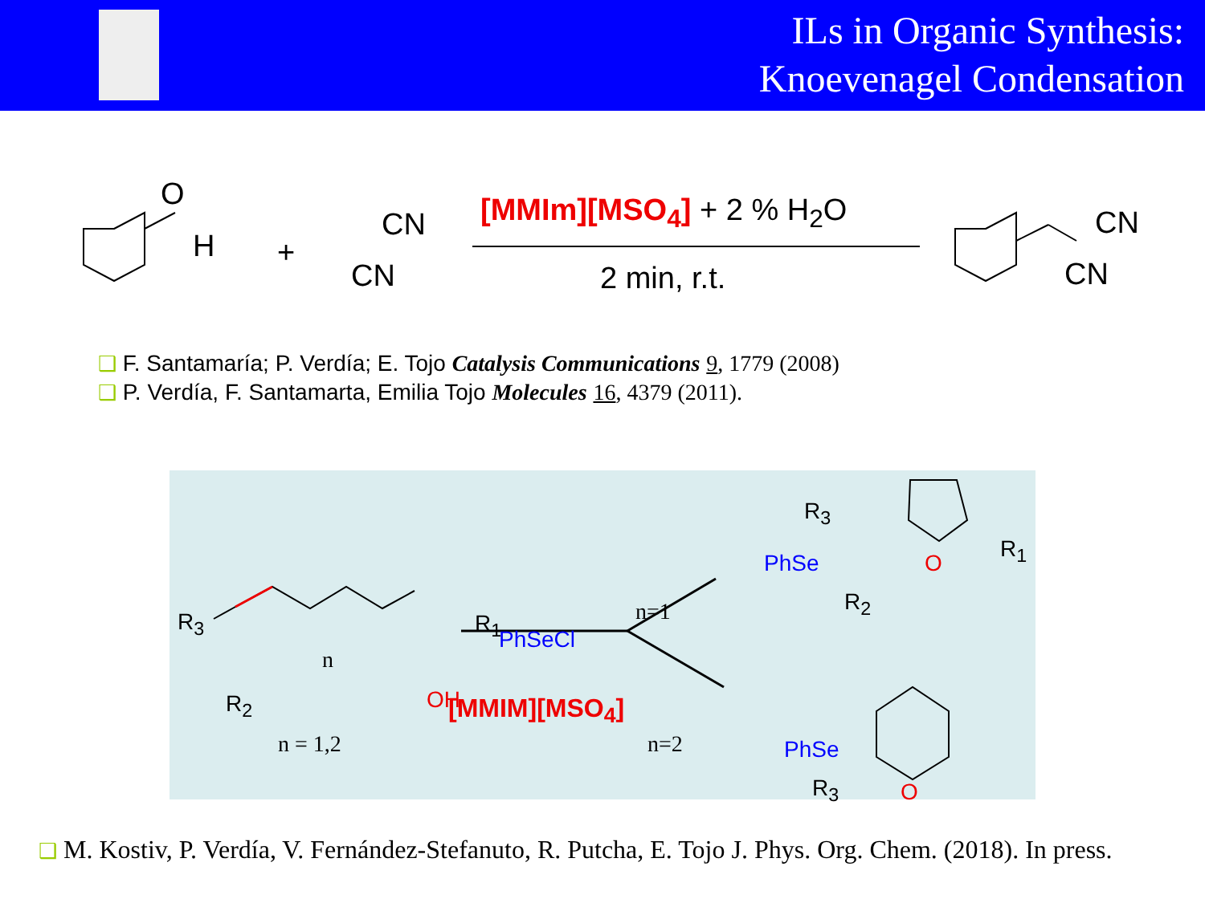ILs in Organic Synthesis:
Knoevenagel Condensation
O
H +
CN
CN
[MMIm][MSO<sub>4</sub>] + 2 % H<sub>2</sub>O
2 min, r.t.
CN
CN
❑ F. Santamaría; P. Verdía; E. Tojo Catalysis Communications 9, 1779 (2008)
❑ P. Verdía, F. Santamarta, Emilia Tojo Molecules 16, 4379 (2011).
R<sub>3</sub> R<sub>1</sub>
R<sub>2</sub>
n
OH
n = 1,2
PhSeCl
[MMIM][MSO<sub>4</sub>]
n=1
n=2
R<sub>3</sub>
PhSe O
R<sub>1</sub>
R<sub>2</sub>
PhSe
R<sub>3</sub> O
❑ M. Kostiv, P. Verdía, V. Fernández-Stefanuto, R. Putcha, E. Tojo J. Phys. Org. Chem. (2018). In press.